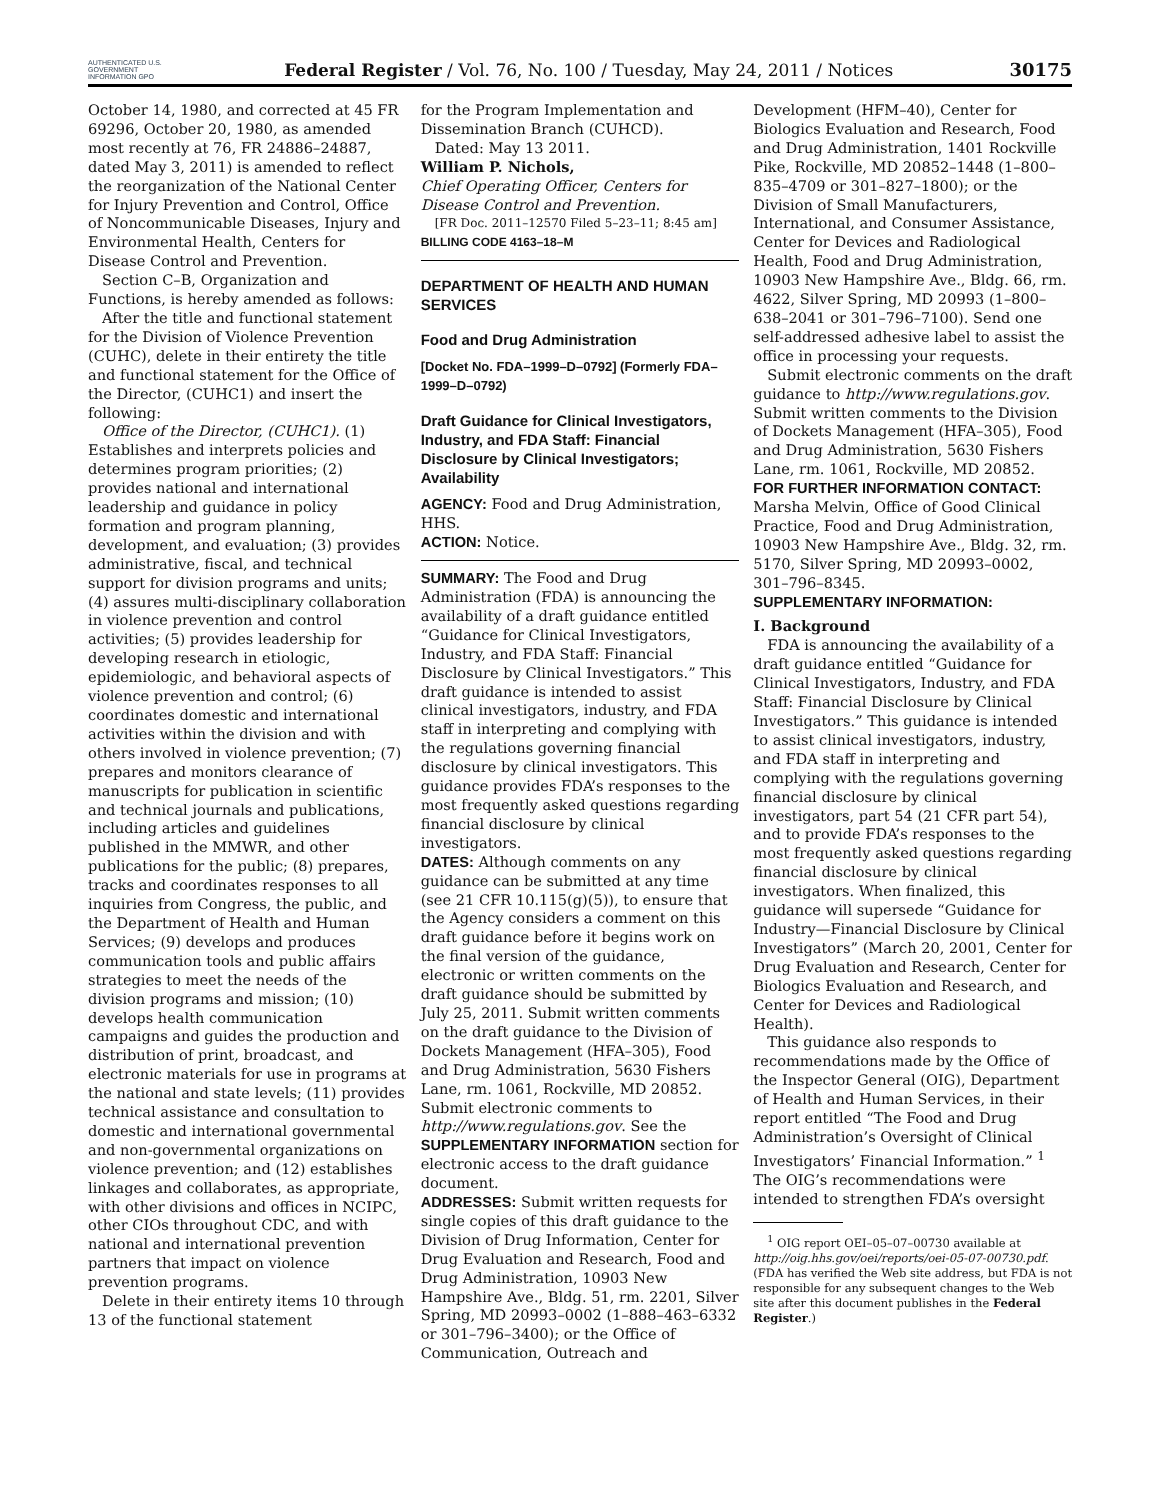AUTHENTICATED U.S. GOVERNMENT INFORMATION GPO
Federal Register / Vol. 76, No. 100 / Tuesday, May 24, 2011 / Notices
30175
October 14, 1980, and corrected at 45 FR 69296, October 20, 1980, as amended most recently at 76, FR 24886–24887, dated May 3, 2011) is amended to reflect the reorganization of the National Center for Injury Prevention and Control, Office of Noncommunicable Diseases, Injury and Environmental Health, Centers for Disease Control and Prevention.
Section C–B, Organization and Functions, is hereby amended as follows:
After the title and functional statement for the Division of Violence Prevention (CUHC), delete in their entirety the title and functional statement for the Office of the Director, (CUHC1) and insert the following:
Office of the Director, (CUHC1). (1) Establishes and interprets policies and determines program priorities; (2) provides national and international leadership and guidance in policy formation and program planning, development, and evaluation; (3) provides administrative, fiscal, and technical support for division programs and units; (4) assures multi-disciplinary collaboration in violence prevention and control activities; (5) provides leadership for developing research in etiologic, epidemiologic, and behavioral aspects of violence prevention and control; (6) coordinates domestic and international activities within the division and with others involved in violence prevention; (7) prepares and monitors clearance of manuscripts for publication in scientific and technical journals and publications, including articles and guidelines published in the MMWR, and other publications for the public; (8) prepares, tracks and coordinates responses to all inquiries from Congress, the public, and the Department of Health and Human Services; (9) develops and produces communication tools and public affairs strategies to meet the needs of the division programs and mission; (10) develops health communication campaigns and guides the production and distribution of print, broadcast, and electronic materials for use in programs at the national and state levels; (11) provides technical assistance and consultation to domestic and international governmental and non-governmental organizations on violence prevention; and (12) establishes linkages and collaborates, as appropriate, with other divisions and offices in NCIPC, other CIOs throughout CDC, and with national and international prevention partners that impact on violence prevention programs.
Delete in their entirety items 10 through 13 of the functional statement
for the Program Implementation and Dissemination Branch (CUHCD).
Dated: May 13 2011.
William P. Nichols,
Chief Operating Officer, Centers for Disease Control and Prevention.
[FR Doc. 2011–12570 Filed 5–23–11; 8:45 am]
BILLING CODE 4163–18–M
DEPARTMENT OF HEALTH AND HUMAN SERVICES
Food and Drug Administration
[Docket No. FDA–1999–D–0792] (Formerly FDA–1999–D–0792)
Draft Guidance for Clinical Investigators, Industry, and FDA Staff: Financial Disclosure by Clinical Investigators; Availability
AGENCY: Food and Drug Administration, HHS.
ACTION: Notice.
SUMMARY: The Food and Drug Administration (FDA) is announcing the availability of a draft guidance entitled “Guidance for Clinical Investigators, Industry, and FDA Staff: Financial Disclosure by Clinical Investigators.” This draft guidance is intended to assist clinical investigators, industry, and FDA staff in interpreting and complying with the regulations governing financial disclosure by clinical investigators. This guidance provides FDA’s responses to the most frequently asked questions regarding financial disclosure by clinical investigators.
DATES: Although comments on any guidance can be submitted at any time (see 21 CFR 10.115(g)(5)), to ensure that the Agency considers a comment on this draft guidance before it begins work on the final version of the guidance, electronic or written comments on the draft guidance should be submitted by July 25, 2011. Submit written comments on the draft guidance to the Division of Dockets Management (HFA–305), Food and Drug Administration, 5630 Fishers Lane, rm. 1061, Rockville, MD 20852. Submit electronic comments to http://www.regulations.gov. See the SUPPLEMENTARY INFORMATION section for electronic access to the draft guidance document.
ADDRESSES: Submit written requests for single copies of this draft guidance to the Division of Drug Information, Center for Drug Evaluation and Research, Food and Drug Administration, 10903 New Hampshire Ave., Bldg. 51, rm. 2201, Silver Spring, MD 20993–0002 (1–888–463–6332 or 301–796–3400); or the Office of Communication, Outreach and
Development (HFM–40), Center for Biologics Evaluation and Research, Food and Drug Administration, 1401 Rockville Pike, Rockville, MD 20852–1448 (1–800–835–4709 or 301–827–1800); or the Division of Small Manufacturers, International, and Consumer Assistance, Center for Devices and Radiological Health, Food and Drug Administration, 10903 New Hampshire Ave., Bldg. 66, rm. 4622, Silver Spring, MD 20993 (1–800–638–2041 or 301–796–7100). Send one self-addressed adhesive label to assist the office in processing your requests.
Submit electronic comments on the draft guidance to http://www.regulations.gov. Submit written comments to the Division of Dockets Management (HFA–305), Food and Drug Administration, 5630 Fishers Lane, rm. 1061, Rockville, MD 20852.
FOR FURTHER INFORMATION CONTACT: Marsha Melvin, Office of Good Clinical Practice, Food and Drug Administration, 10903 New Hampshire Ave., Bldg. 32, rm. 5170, Silver Spring, MD 20993–0002, 301–796–8345.
SUPPLEMENTARY INFORMATION:
I. Background
FDA is announcing the availability of a draft guidance entitled “Guidance for Clinical Investigators, Industry, and FDA Staff: Financial Disclosure by Clinical Investigators.” This guidance is intended to assist clinical investigators, industry, and FDA staff in interpreting and complying with the regulations governing financial disclosure by clinical investigators, part 54 (21 CFR part 54), and to provide FDA’s responses to the most frequently asked questions regarding financial disclosure by clinical investigators. When finalized, this guidance will supersede “Guidance for Industry—Financial Disclosure by Clinical Investigators” (March 20, 2001, Center for Drug Evaluation and Research, Center for Biologics Evaluation and Research, and Center for Devices and Radiological Health).
This guidance also responds to recommendations made by the Office of the Inspector General (OIG), Department of Health and Human Services, in their report entitled “The Food and Drug Administration’s Oversight of Clinical Investigators’ Financial Information.” <sup>1</sup> The OIG’s recommendations were intended to strengthen FDA’s oversight
<sup>1</sup> OIG report OEI–05–07–00730 available at http://oig.hhs.gov/oei/reports/oei-05-07-00730.pdf. (FDA has verified the Web site address, but FDA is not responsible for any subsequent changes to the Web site after this document publishes in the Federal Register.)